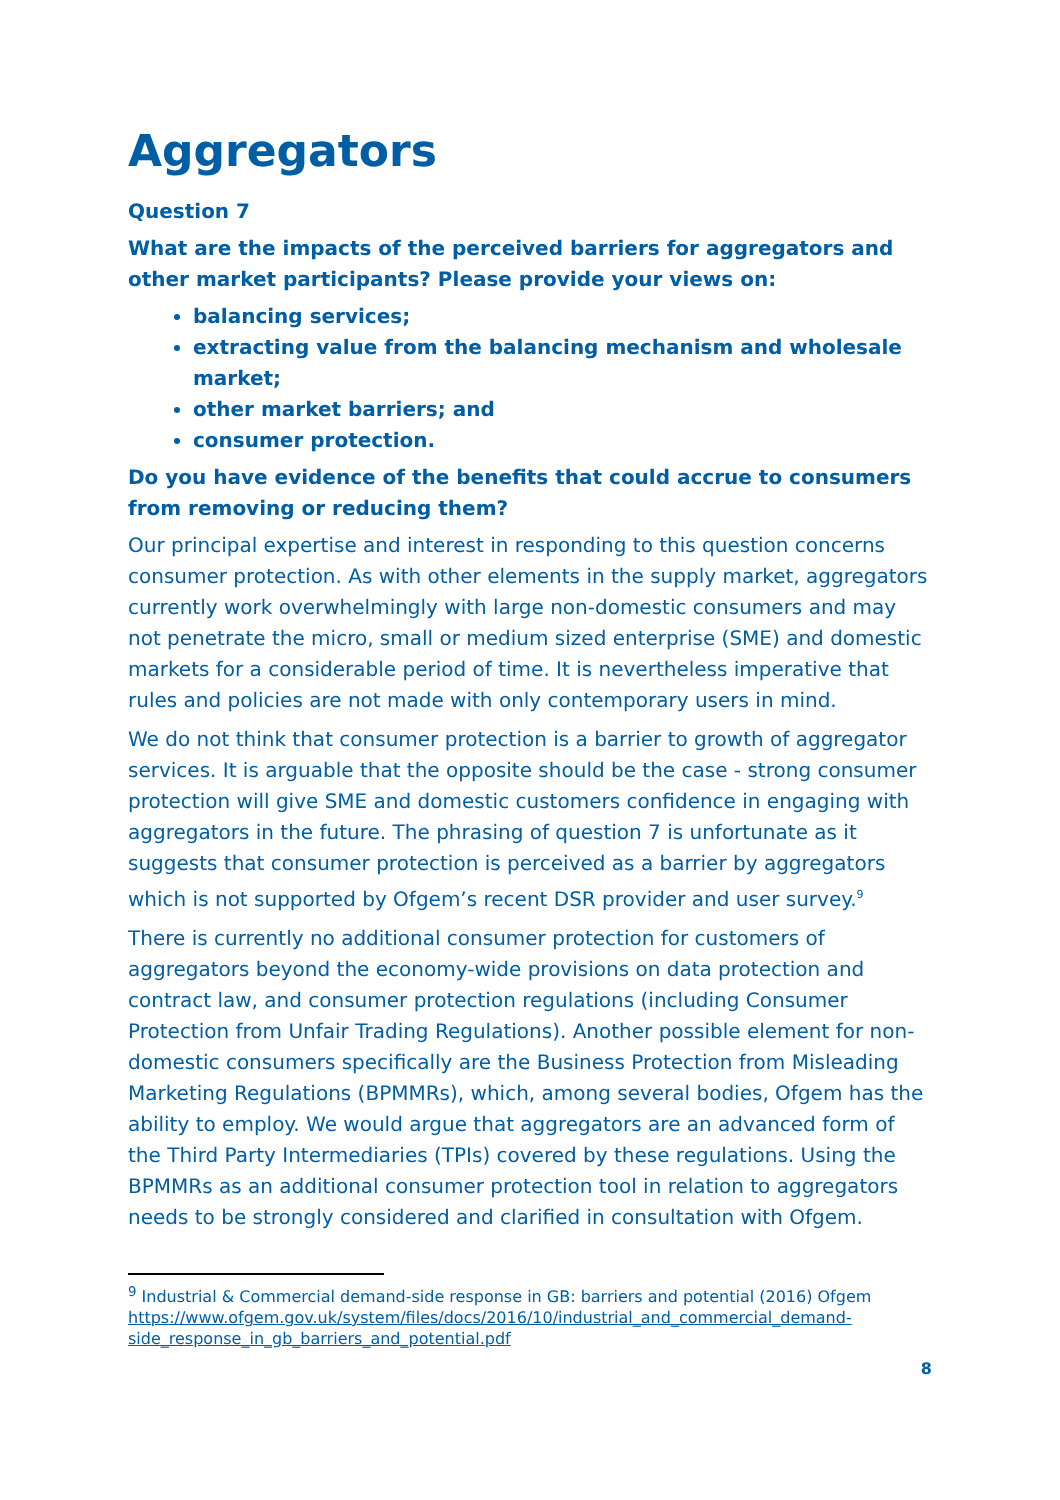Aggregators
Question 7
What are the impacts of the perceived barriers for aggregators and other market participants? Please provide your views on:
balancing services;
extracting value from the balancing mechanism and wholesale market;
other market barriers; and
consumer protection.
Do you have evidence of the benefits that could accrue to consumers from removing or reducing them?
Our principal expertise and interest in responding to this question concerns consumer protection. As with other elements in the supply market, aggregators currently work overwhelmingly with large non-domestic consumers and may not penetrate the micro, small or medium sized enterprise (SME) and domestic markets for a considerable period of time. It is nevertheless imperative that rules and policies are not made with only contemporary users in mind.
We do not think that consumer protection is a barrier to growth of aggregator services. It is arguable that the opposite should be the case - strong consumer protection will give SME and domestic customers confidence in engaging with aggregators in the future. The phrasing of question 7 is unfortunate as it suggests that consumer protection is perceived as a barrier by aggregators which is not supported by Ofgem’s recent DSR provider and user survey.<sup>9</sup>
There is currently no additional consumer protection for customers of aggregators beyond the economy-wide provisions on data protection and contract law, and consumer protection regulations (including Consumer Protection from Unfair Trading Regulations). Another possible element for non-domestic consumers specifically are the Business Protection from Misleading Marketing Regulations (BPMMRs), which, among several bodies, Ofgem has the ability to employ. We would argue that aggregators are an advanced form of the Third Party Intermediaries (TPIs) covered by these regulations. Using the BPMMRs as an additional consumer protection tool in relation to aggregators needs to be strongly considered and clarified in consultation with Ofgem.
<sup>9</sup> Industrial & Commercial demand-side response in GB: barriers and potential (2016) Ofgem https://www.ofgem.gov.uk/system/files/docs/2016/10/industrial_and_commercial_demand-side_response_in_gb_barriers_and_potential.pdf
8